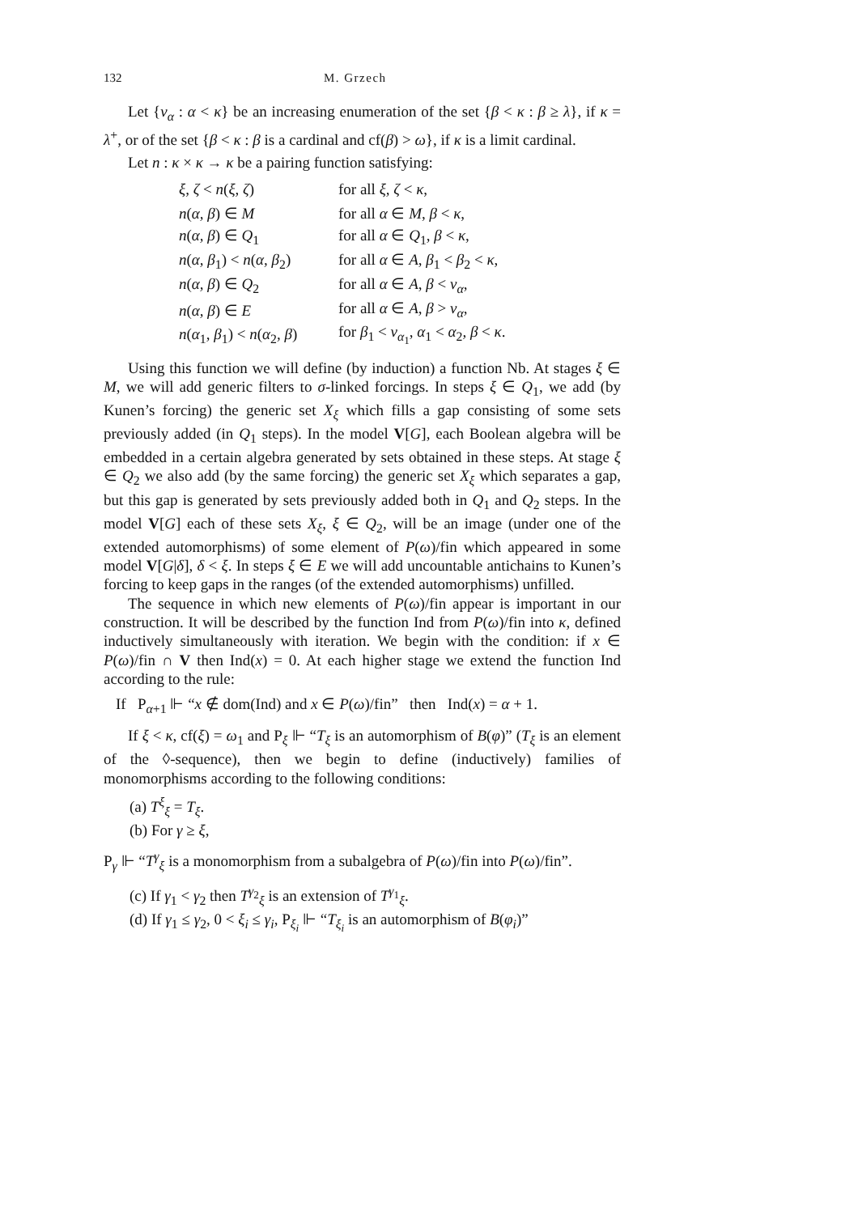132 M. Grzech
Let {ν<sub>α</sub> : α < κ} be an increasing enumeration of the set {β < κ : β ≥ λ}, if κ = λ<sup>+</sup>, or of the set {β < κ : β is a cardinal and cf(β) > ω}, if κ is a limit cardinal.
Let n : κ × κ → κ be a pairing function satisfying:
| ξ, ζ < n ( ξ, ζ ) | for all ξ, ζ < κ , |
| n ( α, β ) ∈ M | for all α ∈ M , β < κ , |
| n ( α, β ) ∈ Q<sub>1</sub> | for all α ∈ Q<sub>1</sub>, β < κ , |
| n ( α, β<sub>1</sub>) < n ( α, β<sub>2</sub>) | for all α ∈ A , β<sub>1</sub> < β<sub>2</sub> < κ , |
| n ( α, β ) ∈ Q<sub>2</sub> | for all α ∈ A , β < ν<sub>α</sub>, |
| n ( α, β ) ∈ E | for all α ∈ A , β > ν<sub>α</sub>, |
| n ( α<sub>1</sub> , β<sub>1</sub>) < n ( α<sub>2</sub> , β ) | for β<sub>1</sub> < ν<sub>α<sub>1</sub></sub>, α<sub>1</sub> < α<sub>2</sub> , β < κ . |
Using this function we will define (by induction) a function Nb. At stages ξ ∈ M, we will add generic filters to σ-linked forcings. In steps ξ ∈ Q<sub>1</sub>, we add (by Kunen’s forcing) the generic set X<sub>ξ</sub> which fills a gap consisting of some sets previously added (in Q<sub>1</sub> steps). In the model V[G], each Boolean algebra will be embedded in a certain algebra generated by sets obtained in these steps. At stage ξ ∈ Q<sub>2</sub> we also add (by the same forcing) the generic set X<sub>ξ</sub> which separates a gap, but this gap is generated by sets previously added both in Q<sub>1</sub> and Q<sub>2</sub> steps. In the model V[G] each of these sets X<sub>ξ</sub>, ξ ∈ Q<sub>2</sub>, will be an image (under one of the extended automorphisms) of some element of P(ω)/fin which appeared in some model V[G|δ], δ < ξ. In steps ξ ∈ E we will add uncountable antichains to Kunen’s forcing to keep gaps in the ranges (of the extended automorphisms) unfilled.
The sequence in which new elements of P(ω)/fin appear is important in our construction. It will be described by the function Ind from P(ω)/fin into κ, defined inductively simultaneously with iteration. We begin with the condition: if x ∈ P(ω)/fin ∩ V then Ind(x) = 0. At each higher stage we extend the function Ind according to the rule:
If P<sub>α+1</sub> ⊩ “x ∉ dom(Ind) and x ∈ P(ω)/fin” then Ind(x) = α + 1.
If ξ < κ, cf(ξ) = ω<sub>1</sub> and P<sub>ξ</sub> ⊩ “T<sub>ξ</sub> is an automorphism of B(φ)” (T<sub>ξ</sub> is an element of the ◊-sequence), then we begin to define (inductively) families of monomorphisms according to the following conditions:
(a) T<sup>ξ</sup><sub>ξ</sub> = T<sub>ξ</sub>.
(b) For γ ≥ ξ,
P<sub>γ</sub> ⊩ “T<sup>γ</sup><sub>ξ</sub> is a monomorphism from a subalgebra of P(ω)/fin into P(ω)/fin”.
(c) If γ<sub>1</sub> < γ<sub>2</sub> then T<sup>γ<sub>2</sub></sup><sub>ξ</sub> is an extension of T<sup>γ<sub>1</sub></sup><sub>ξ</sub>.
(d) If γ<sub>1</sub> ≤ γ<sub>2</sub>, 0 < ξ<sub>i</sub> ≤ γ<sub>i</sub>, P<sub>ξ<sub>i</sub></sub> ⊩ “T<sub>ξ<sub>i</sub></sub> is an automorphism of B(φ<sub>i</sub>)”